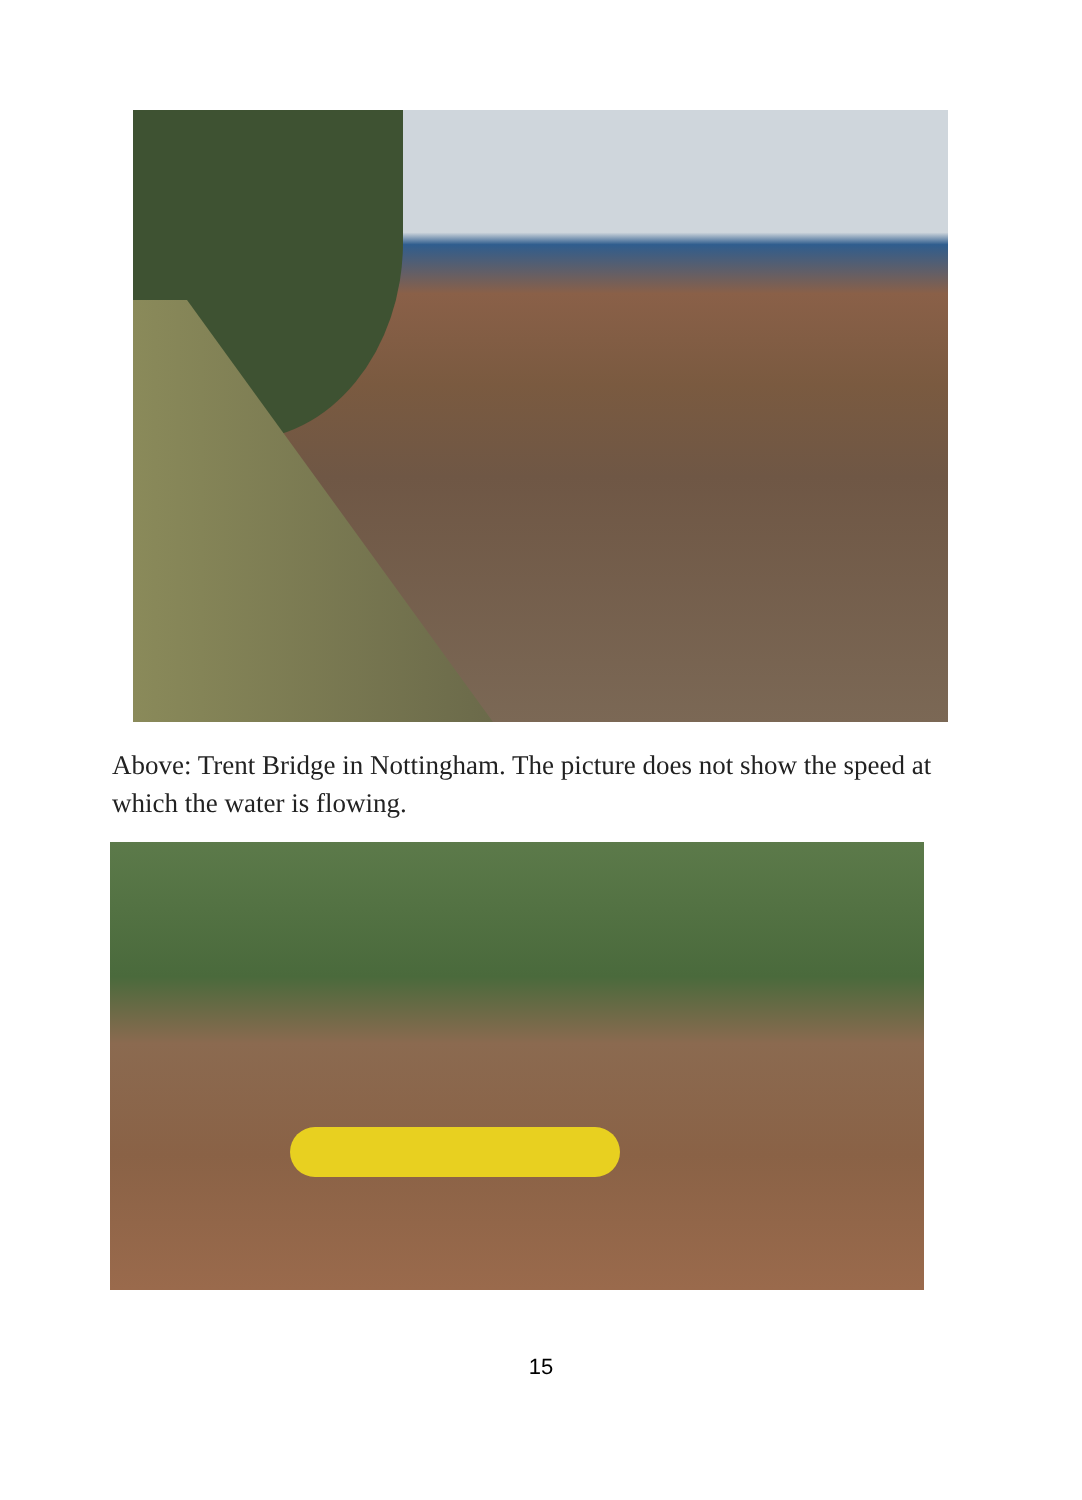Above: Trent Bridge in Nottingham. The picture does not show the speed at which the water is flowing.
15